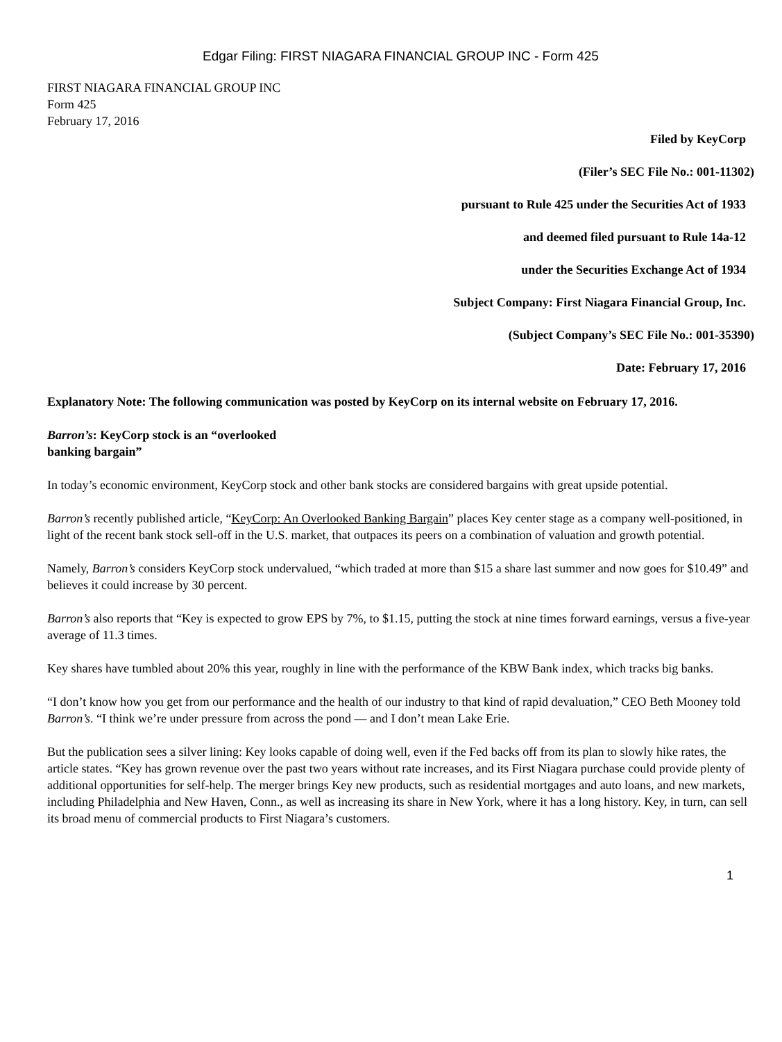Edgar Filing: FIRST NIAGARA FINANCIAL GROUP INC - Form 425
FIRST NIAGARA FINANCIAL GROUP INC
Form 425
February 17, 2016
Filed by KeyCorp
(Filer’s SEC File No.: 001-11302)
pursuant to Rule 425 under the Securities Act of 1933
and deemed filed pursuant to Rule 14a-12
under the Securities Exchange Act of 1934
Subject Company: First Niagara Financial Group, Inc.
(Subject Company’s SEC File No.: 001-35390)
Date: February 17, 2016
Explanatory Note: The following communication was posted by KeyCorp on its internal website on February 17, 2016.
Barron’s: KeyCorp stock is an “overlooked
banking bargain”
In today’s economic environment, KeyCorp stock and other bank stocks are considered bargains with great upside potential.
Barron’s recently published article, “KeyCorp: An Overlooked Banking Bargain” places Key center stage as a company well-positioned, in light of the recent bank stock sell-off in the U.S. market, that outpaces its peers on a combination of valuation and growth potential.
Namely, Barron’s considers KeyCorp stock undervalued, “which traded at more than $15 a share last summer and now goes for $10.49” and believes it could increase by 30 percent.
Barron’s also reports that “Key is expected to grow EPS by 7%, to $1.15, putting the stock at nine times forward earnings, versus a five-year average of 11.3 times.
Key shares have tumbled about 20% this year, roughly in line with the performance of the KBW Bank index, which tracks big banks.
“I don’t know how you get from our performance and the health of our industry to that kind of rapid devaluation,” CEO Beth Mooney told Barron’s. “I think we’re under pressure from across the pond — and I don’t mean Lake Erie.
But the publication sees a silver lining: Key looks capable of doing well, even if the Fed backs off from its plan to slowly hike rates, the article states. “Key has grown revenue over the past two years without rate increases, and its First Niagara purchase could provide plenty of additional opportunities for self-help. The merger brings Key new products, such as residential mortgages and auto loans, and new markets, including Philadelphia and New Haven, Conn., as well as increasing its share in New York, where it has a long history. Key, in turn, can sell its broad menu of commercial products to First Niagara’s customers.
1